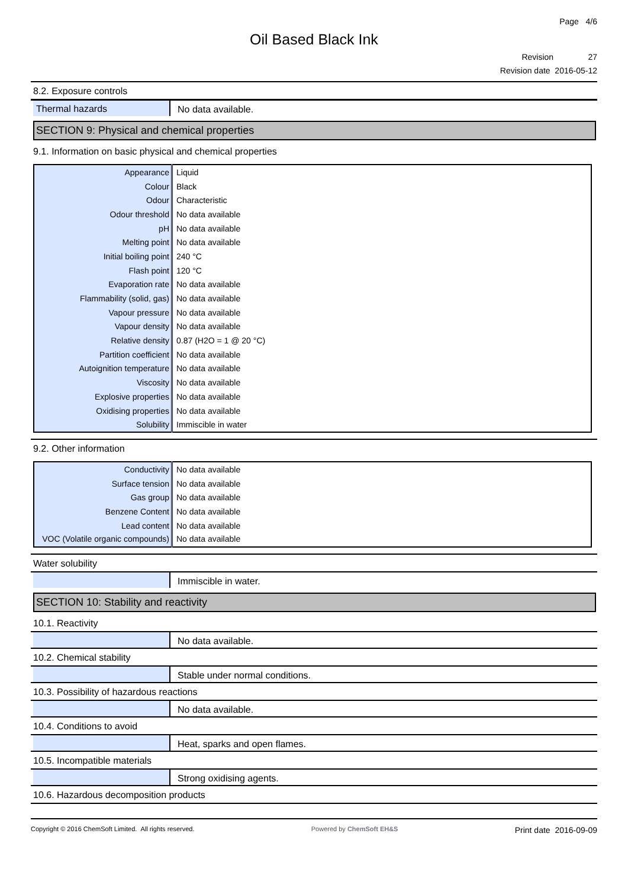Page 4/6
Oil Based Black Ink
Revision 27
Revision date 2016-05-12
8.2. Exposure controls
Thermal hazards No data available.
SECTION 9: Physical and chemical properties
9.1. Information on basic physical and chemical properties
| Appearance | Liquid |
| Colour | Black |
| Odour | Characteristic |
| Odour threshold | No data available |
| pH | No data available |
| Melting point | No data available |
| Initial boiling point | 240 °C |
| Flash point | 120 °C |
| Evaporation rate | No data available |
| Flammability (solid, gas) | No data available |
| Vapour pressure | No data available |
| Vapour density | No data available |
| Relative density | 0.87 (H2O = 1 @ 20 °C) |
| Partition coefficient | No data available |
| Autoignition temperature | No data available |
| Viscosity | No data available |
| Explosive properties | No data available |
| Oxidising properties | No data available |
| Solubility | Immiscible in water |
9.2. Other information
| Conductivity | No data available |
| Surface tension | No data available |
| Gas group | No data available |
| Benzene Content | No data available |
| Lead content | No data available |
| VOC (Volatile organic compounds) | No data available |
Water solubility
Immiscible in water.
SECTION 10: Stability and reactivity
10.1. Reactivity
No data available.
10.2. Chemical stability
Stable under normal conditions.
10.3. Possibility of hazardous reactions
No data available.
10.4. Conditions to avoid
Heat, sparks and open flames.
10.5. Incompatible materials
Strong oxidising agents.
10.6. Hazardous decomposition products
Copyright © 2016 ChemSoft Limited. All rights reserved.
Powered by ChemSoft EH&S
Print date 2016-09-09